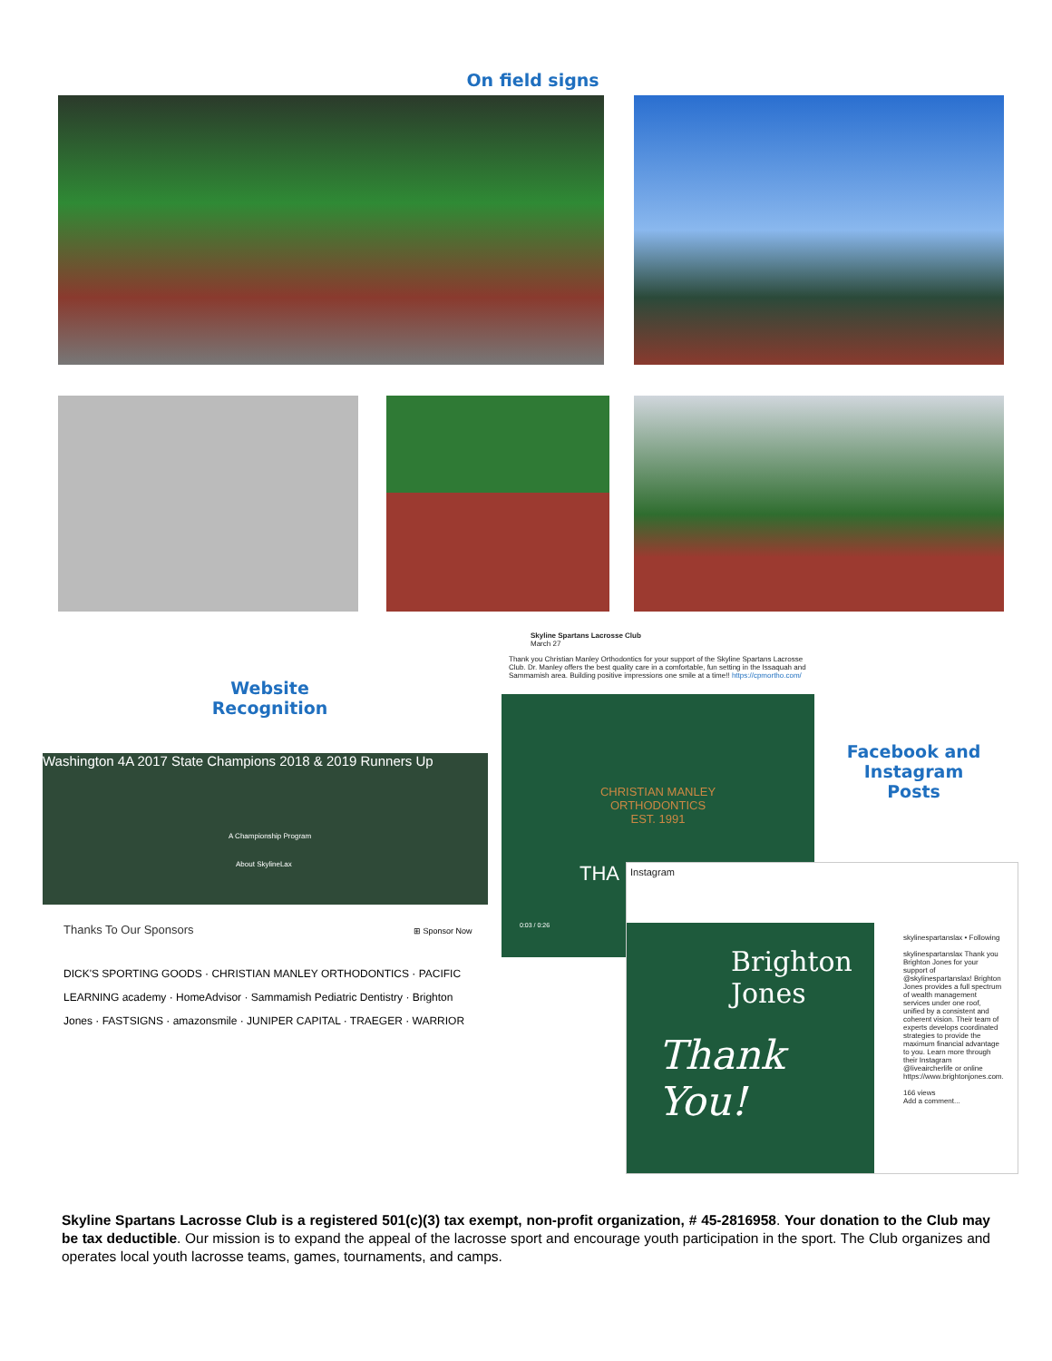On field signs
Website
Recognition
Washington 4A 2017 State Champions 2018 & 2019 Runners Up
A Championship Program
About SkylineLax
Thanks To Our Sponsors ⊞ Sponsor Now
DICK'S SPORTING GOODS · CHRISTIAN MANLEY ORTHODONTICS · PACIFIC LEARNING academy · HomeAdvisor · Sammamish Pediatric Dentistry · Brighton Jones · FASTSIGNS · amazonsmile · JUNIPER CAPITAL · TRAEGER · WARRIOR
Skyline Spartans Lacrosse Club
March 27
Thank you Christian Manley Orthodontics for your support of the Skyline Spartans Lacrosse Club. Dr. Manley offers the best quality care in a comfortable, fun setting in the Issaquah and Sammamish area. Building positive impressions one smile at a time!! https://cpmortho.com/
CHRISTIAN MANLEY
ORTHODONTICS
EST. 1991
THA
0:03 / 0:26
Facebook and
Instagram
Posts
Instagram
Brighton
Jones
Thank You!
skylinespartanslax • Following
skylinespartanslax Thank you Brighton Jones for your support of @skylinespartanslax! Brighton Jones provides a full spectrum of wealth management services under one roof, unified by a consistent and coherent vision. Their team of experts develops coordinated strategies to provide the maximum financial advantage to you. Learn more through their Instagram @liveaircherlife or online https://www.brightonjones.com.
166 views
Add a comment...
Skyline Spartans Lacrosse Club is a registered 501(c)(3) tax exempt, non-profit organization, # 45-2816958. Your donation to the Club may be tax deductible. Our mission is to expand the appeal of the lacrosse sport and encourage youth participation in the sport. The Club organizes and operates local youth lacrosse teams, games, tournaments, and camps.